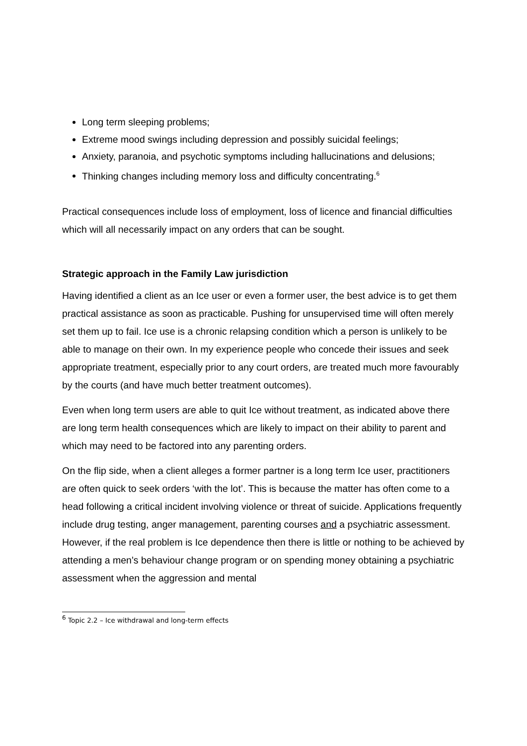Long term sleeping problems;
Extreme mood swings including depression and possibly suicidal feelings;
Anxiety, paranoia, and psychotic symptoms including hallucinations and delusions;
Thinking changes including memory loss and difficulty concentrating.<sup>6</sup>
Practical consequences include loss of employment, loss of licence and financial difficulties which will all necessarily impact on any orders that can be sought.
Strategic approach in the Family Law jurisdiction
Having identified a client as an Ice user or even a former user, the best advice is to get them practical assistance as soon as practicable. Pushing for unsupervised time will often merely set them up to fail. Ice use is a chronic relapsing condition which a person is unlikely to be able to manage on their own. In my experience people who concede their issues and seek appropriate treatment, especially prior to any court orders, are treated much more favourably by the courts (and have much better treatment outcomes).
Even when long term users are able to quit Ice without treatment, as indicated above there are long term health consequences which are likely to impact on their ability to parent and which may need to be factored into any parenting orders.
On the flip side, when a client alleges a former partner is a long term Ice user, practitioners are often quick to seek orders ‘with the lot’. This is because the matter has often come to a head following a critical incident involving violence or threat of suicide. Applications frequently include drug testing, anger management, parenting courses and a psychiatric assessment. However, if the real problem is Ice dependence then there is little or nothing to be achieved by attending a men’s behaviour change program or on spending money obtaining a psychiatric assessment when the aggression and mental
<sup>6</sup> Topic 2.2 – Ice withdrawal and long-term effects